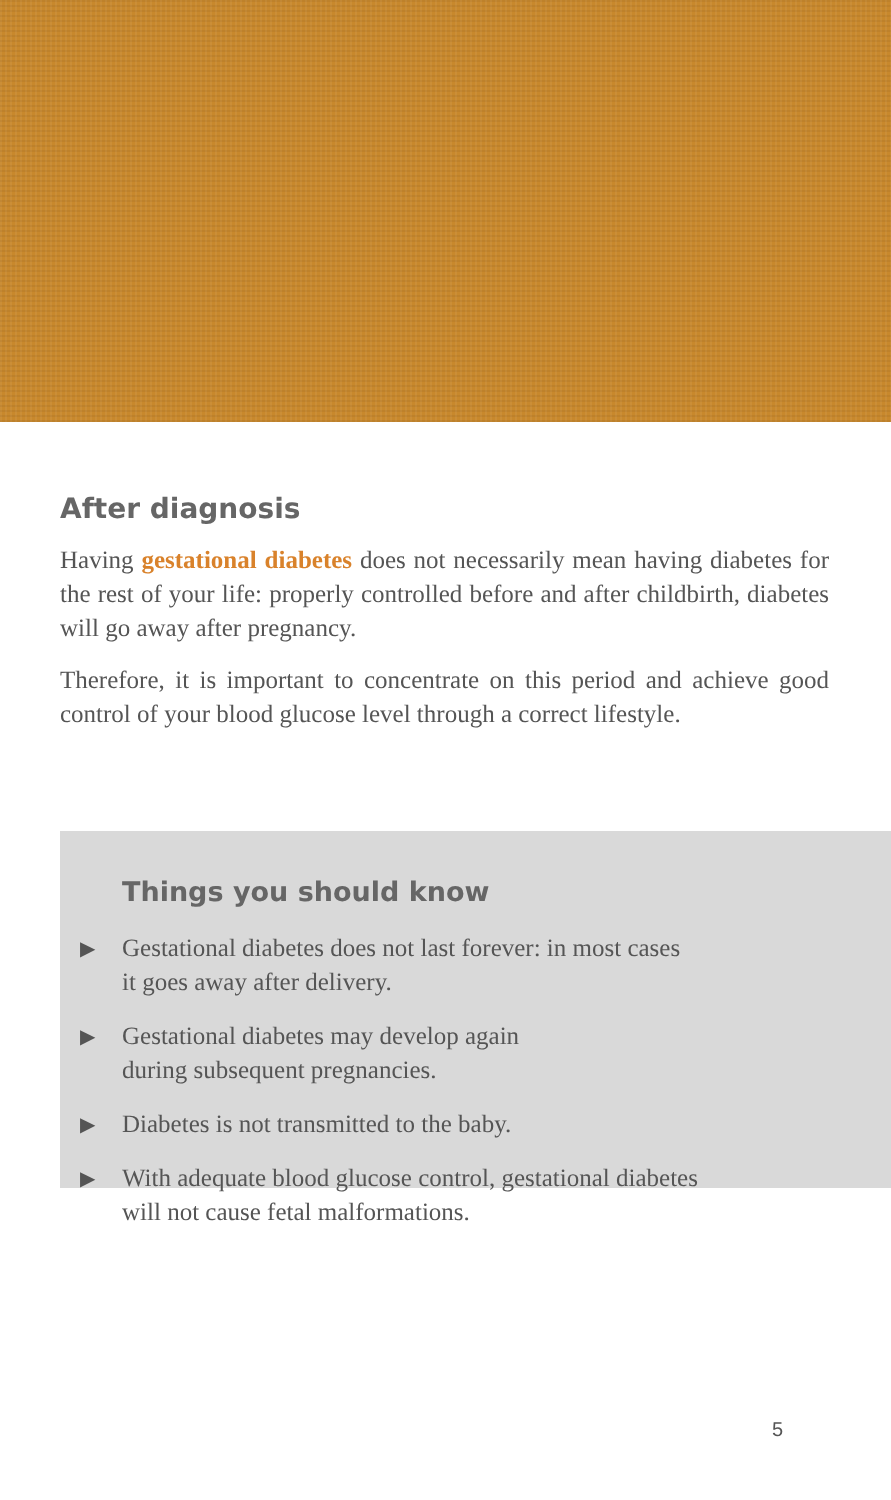After diagnosis
Having gestational diabetes does not necessarily mean having diabetes for the rest of your life: properly controlled before and after childbirth, diabetes will go away after pregnancy.
Therefore, it is important to concentrate on this period and achieve good control of your blood glucose level through a correct lifestyle.
Things you should know
▶ Gestational diabetes does not last forever: in most cases
it goes away after delivery.
▶ Gestational diabetes may develop again
during subsequent pregnancies.
▶ Diabetes is not transmitted to the baby.
▶ With adequate blood glucose control, gestational diabetes
will not cause fetal malformations.
5